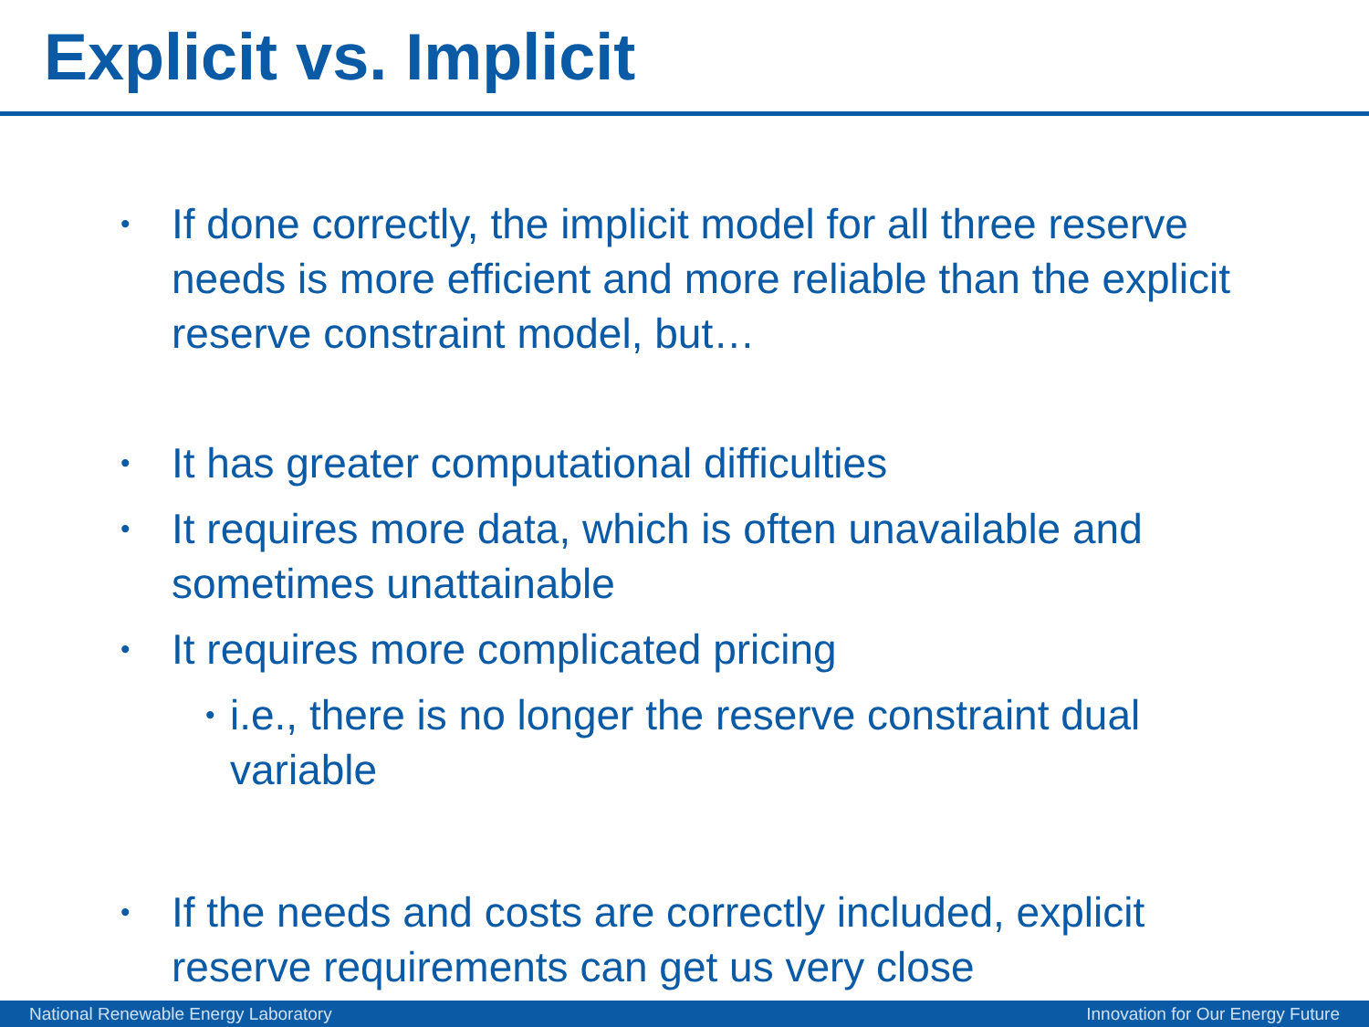Explicit vs. Implicit
• If done correctly, the implicit model for all three reserve needs is more efficient and more reliable than the explicit reserve constraint model, but…
• It has greater computational difficulties
• It requires more data, which is often unavailable and sometimes unattainable
• It requires more complicated pricing
• i.e., there is no longer the reserve constraint dual variable
• If the needs and costs are correctly included, explicit reserve requirements can get us very close
National Renewable Energy Laboratory Innovation for Our Energy Future